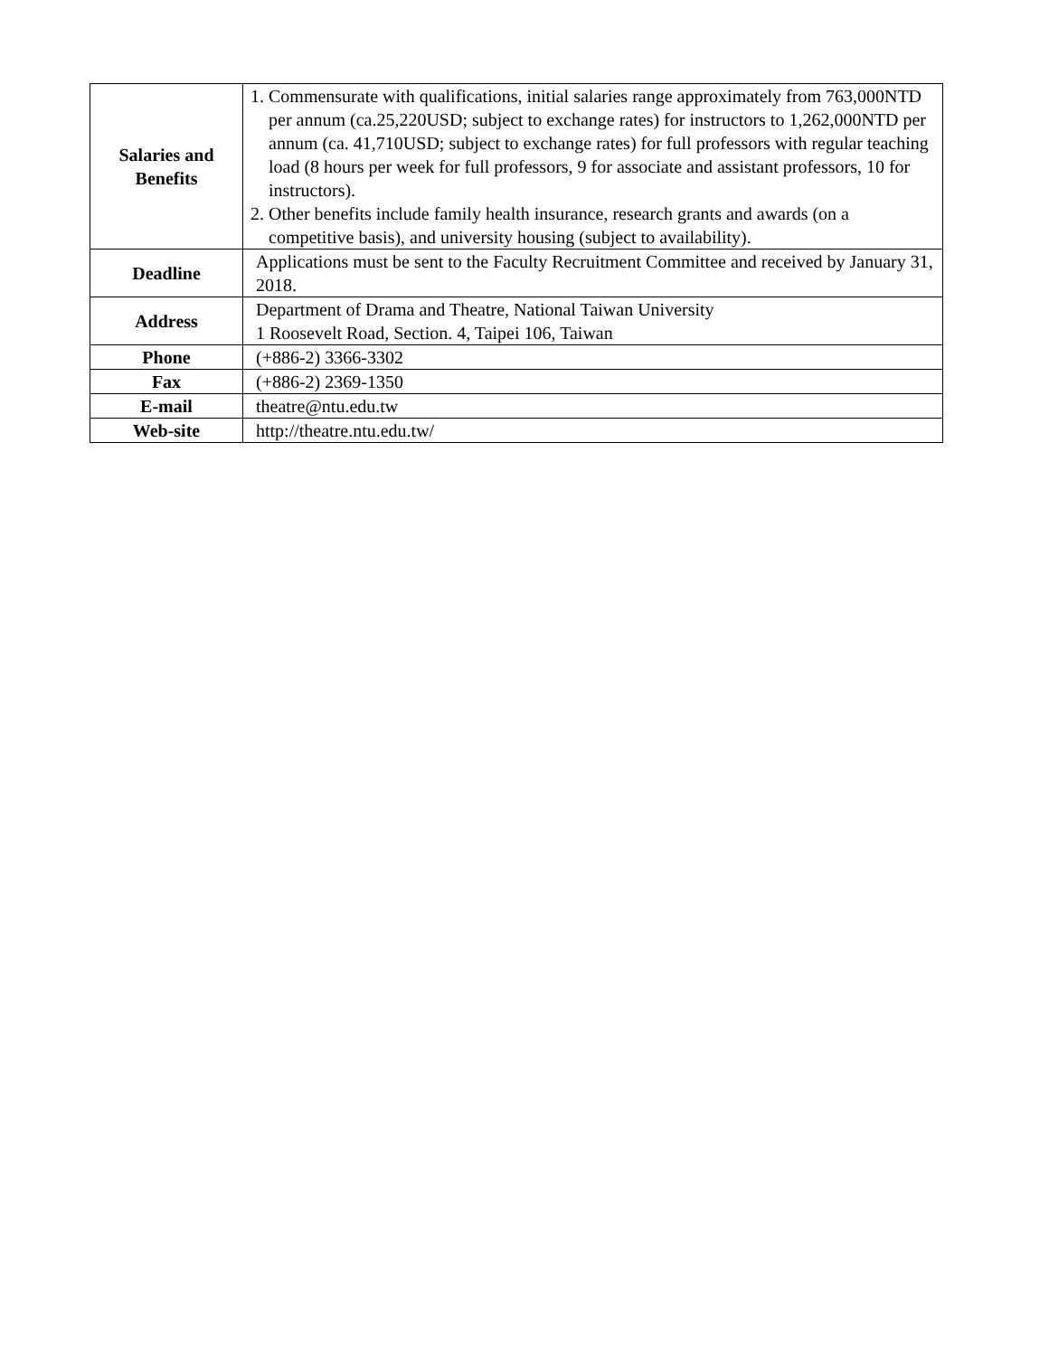| Salaries and Benefits | 1. Commensurate with qualifications, initial salaries range approximately from 763,000NTD per annum (ca.25,220USD; subject to exchange rates) for instructors to 1,262,000NTD per annum (ca. 41,710USD; subject to exchange rates) for full professors with regular teaching load (8 hours per week for full professors, 9 for associate and assistant professors, 10 for instructors). 2. Other benefits include family health insurance, research grants and awards (on a competitive basis), and university housing (subject to availability). |
| Deadline | Applications must be sent to the Faculty Recruitment Committee and received by January 31, 2018. |
| Address | Department of Drama and Theatre, National Taiwan University 1 Roosevelt Road, Section. 4, Taipei 106, Taiwan |
| Phone | (+886-2) 3366-3302 |
| Fax | (+886-2) 2369-1350 |
| E-mail | theatre@ntu.edu.tw |
| Web-site | http://theatre.ntu.edu.tw/ |